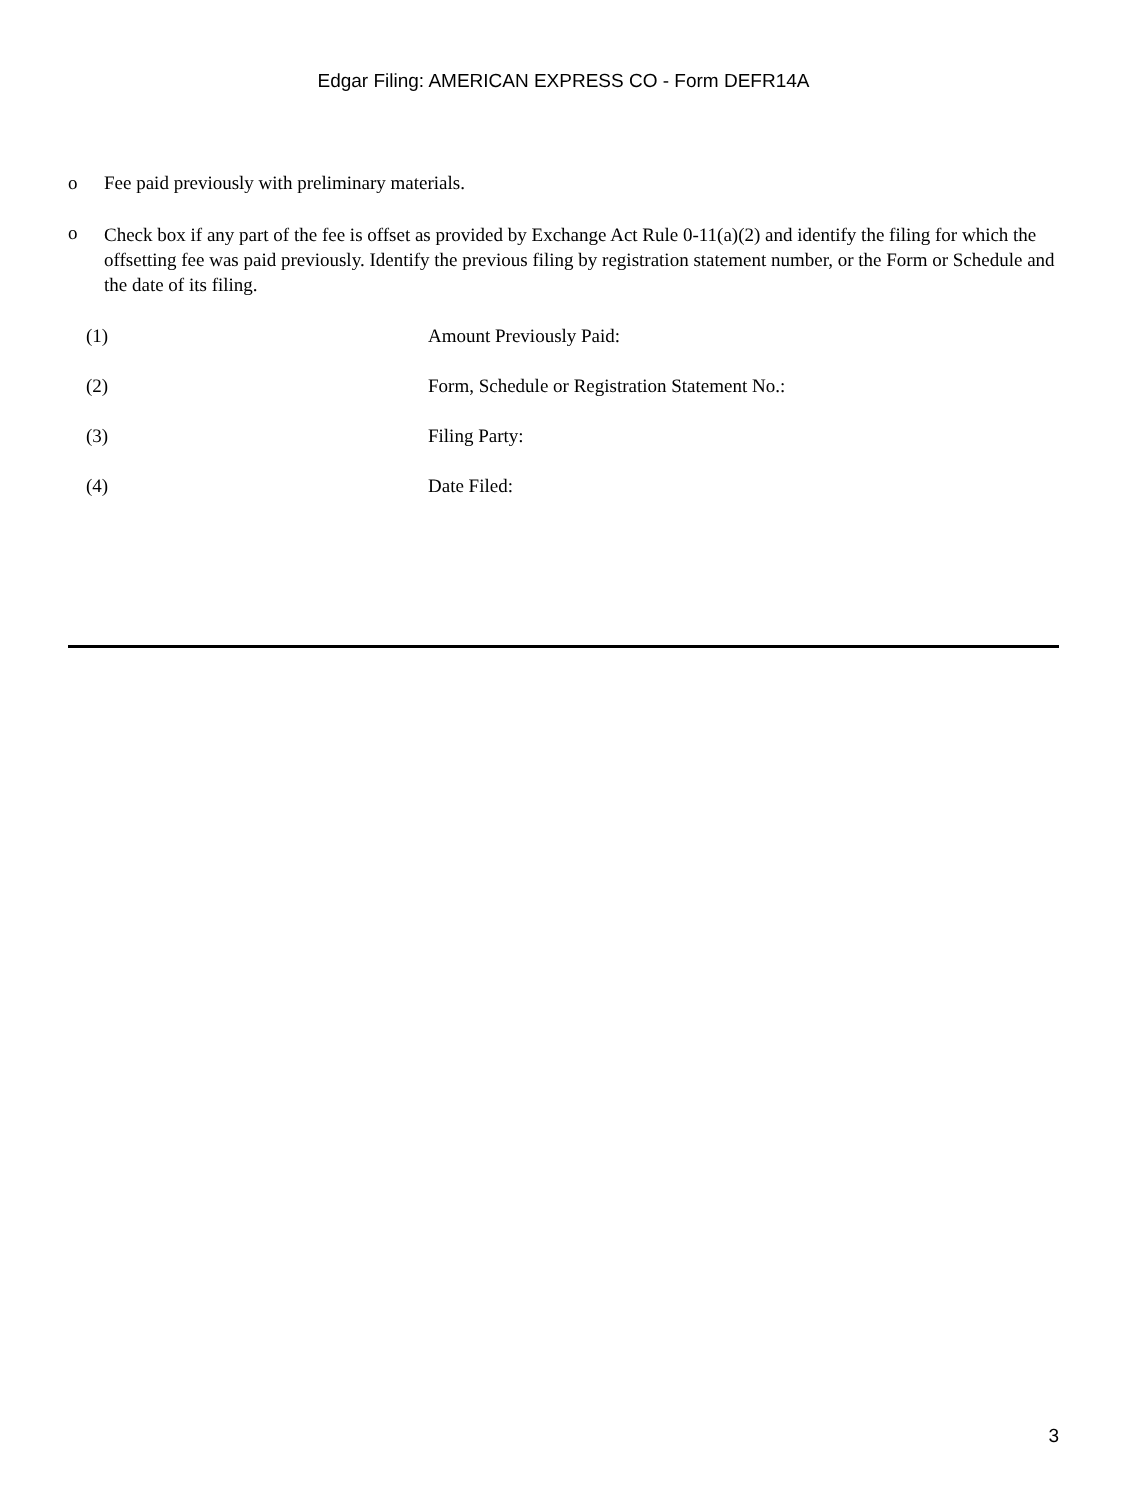Edgar Filing: AMERICAN EXPRESS CO - Form DEFR14A
o Fee paid previously with preliminary materials.
o Check box if any part of the fee is offset as provided by Exchange Act Rule 0-11(a)(2) and identify the filing for which the offsetting fee was paid previously. Identify the previous filing by registration statement number, or the Form or Schedule and the date of its filing.
(1) Amount Previously Paid:
(2) Form, Schedule or Registration Statement No.:
(3) Filing Party:
(4) Date Filed:
3